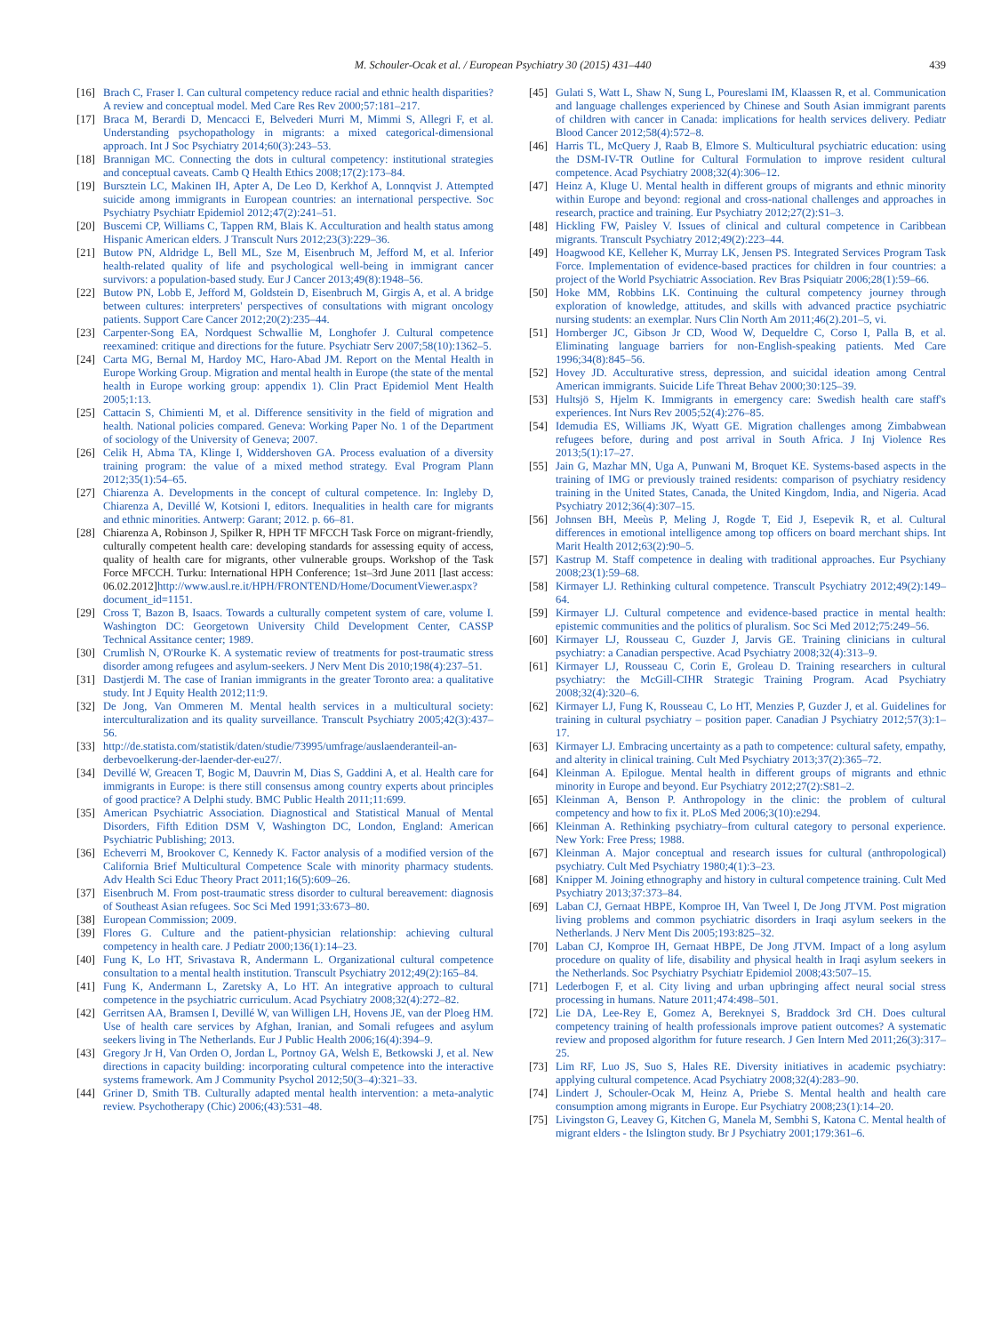M. Schouler-Ocak et al. / European Psychiatry 30 (2015) 431–440 439
[16] Brach C, Fraser I. Can cultural competency reduce racial and ethnic health disparities? A review and conceptual model. Med Care Res Rev 2000;57:181–217.
[17] Braca M, Berardi D, Mencacci E, Belvederi Murri M, Mimmi S, Allegri F, et al. Understanding psychopathology in migrants: a mixed categorical-dimensional approach. Int J Soc Psychiatry 2014;60(3):243–53.
[18] Brannigan MC. Connecting the dots in cultural competency: institutional strategies and conceptual caveats. Camb Q Health Ethics 2008;17(2):173–84.
[19] Bursztein LC, Makinen IH, Apter A, De Leo D, Kerkhof A, Lonnqvist J. Attempted suicide among immigrants in European countries: an international perspective. Soc Psychiatry Psychiatr Epidemiol 2012;47(2):241–51.
[20] Buscemi CP, Williams C, Tappen RM, Blais K. Acculturation and health status among Hispanic American elders. J Transcult Nurs 2012;23(3):229–36.
[21] Butow PN, Aldridge L, Bell ML, Sze M, Eisenbruch M, Jefford M, et al. Inferior health-related quality of life and psychological well-being in immigrant cancer survivors: a population-based study. Eur J Cancer 2013;49(8):1948–56.
[22] Butow PN, Lobb E, Jefford M, Goldstein D, Eisenbruch M, Girgis A, et al. A bridge between cultures: interpreters' perspectives of consultations with migrant oncology patients. Support Care Cancer 2012;20(2):235–44.
[23] Carpenter-Song EA, Nordquest Schwallie M, Longhofer J. Cultural competence reexamined: critique and directions for the future. Psychiatr Serv 2007;58(10):1362–5.
[24] Carta MG, Bernal M, Hardoy MC, Haro-Abad JM. Report on the Mental Health in Europe Working Group. Migration and mental health in Europe (the state of the mental health in Europe working group: appendix 1). Clin Pract Epidemiol Ment Health 2005;1:13.
[25] Cattacin S, Chimienti M, et al. Difference sensitivity in the field of migration and health. National policies compared. Geneva: Working Paper No. 1 of the Department of sociology of the University of Geneva; 2007.
[26] Celik H, Abma TA, Klinge I, Widdershoven GA. Process evaluation of a diversity training program: the value of a mixed method strategy. Eval Program Plann 2012;35(1):54–65.
[27] Chiarenza A. Developments in the concept of cultural competence. In: Ingleby D, Chiarenza A, Devillé W, Kotsioni I, editors. Inequalities in health care for migrants and ethnic minorities. Antwerp: Garant; 2012. p. 66–81.
[28] Chiarenza A, Robinson J, Spilker R, HPH TF MFCCH Task Force on migrant-friendly, culturally competent health care: developing standards for assessing equity of access, quality of health care for migrants, other vulnerable groups. Workshop of the Task Force MFCCH. Turku: International HPH Conference; 1st–3rd June 2011 [last access: 06.02.2012] http://www.ausl.re.it/HPH/FRONTEND/Home/DocumentViewer.aspx?document_id=1151.
[29] Cross T, Bazon B, Isaacs. Towards a culturally competent system of care, volume I. Washington DC: Georgetown University Child Development Center, CASSP Technical Assitance center; 1989.
[30] Crumlish N, O'Rourke K. A systematic review of treatments for post-traumatic stress disorder among refugees and asylum-seekers. J Nerv Ment Dis 2010;198(4):237–51.
[31] Dastjerdi M. The case of Iranian immigrants in the greater Toronto area: a qualitative study. Int J Equity Health 2012;11:9.
[32] De Jong, Van Ommeren M. Mental health services in a multicultural society: interculturalization and its quality surveillance. Transcult Psychiatry 2005;42(3):437–56.
[33] http://de.statista.com/statistik/daten/studie/73995/umfrage/auslaenderanteil-an-derbevoelkerung-der-laender-der-eu27/.
[34] Devillé W, Greacen T, Bogic M, Dauvrin M, Dias S, Gaddini A, et al. Health care for immigrants in Europe: is there still consensus among country experts about principles of good practice? A Delphi study. BMC Public Health 2011;11:699.
[35] American Psychiatric Association. Diagnostical and Statistical Manual of Mental Disorders, Fifth Edition DSM V, Washington DC, London, England: American Psychiatric Publishing; 2013.
[36] Echeverri M, Brookover C, Kennedy K. Factor analysis of a modified version of the California Brief Multicultural Competence Scale with minority pharmacy students. Adv Health Sci Educ Theory Pract 2011;16(5):609–26.
[37] Eisenbruch M. From post-traumatic stress disorder to cultural bereavement: diagnosis of Southeast Asian refugees. Soc Sci Med 1991;33:673–80.
[38] European Commission; 2009.
[39] Flores G. Culture and the patient-physician relationship: achieving cultural competency in health care. J Pediatr 2000;136(1):14–23.
[40] Fung K, Lo HT, Srivastava R, Andermann L. Organizational cultural competence consultation to a mental health institution. Transcult Psychiatry 2012;49(2):165–84.
[41] Fung K, Andermann L, Zaretsky A, Lo HT. An integrative approach to cultural competence in the psychiatric curriculum. Acad Psychiatry 2008;32(4):272–82.
[42] Gerritsen AA, Bramsen I, Devillé W, van Willigen LH, Hovens JE, van der Ploeg HM. Use of health care services by Afghan, Iranian, and Somali refugees and asylum seekers living in The Netherlands. Eur J Public Health 2006;16(4):394–9.
[43] Gregory Jr H, Van Orden O, Jordan L, Portnoy GA, Welsh E, Betkowski J, et al. New directions in capacity building: incorporating cultural competence into the interactive systems framework. Am J Community Psychol 2012;50(3–4):321–33.
[44] Griner D, Smith TB. Culturally adapted mental health intervention: a meta-analytic review. Psychotherapy (Chic) 2006;(43):531–48.
[45] Gulati S, Watt L, Shaw N, Sung L, Poureslami IM, Klaassen R, et al. Communication and language challenges experienced by Chinese and South Asian immigrant parents of children with cancer in Canada: implications for health services delivery. Pediatr Blood Cancer 2012;58(4):572–8.
[46] Harris TL, McQuery J, Raab B, Elmore S. Multicultural psychiatric education: using the DSM-IV-TR Outline for Cultural Formulation to improve resident cultural competence. Acad Psychiatry 2008;32(4):306–12.
[47] Heinz A, Kluge U. Mental health in different groups of migrants and ethnic minority within Europe and beyond: regional and cross-national challenges and approaches in research, practice and training. Eur Psychiatry 2012;27(2):S1–3.
[48] Hickling FW, Paisley V. Issues of clinical and cultural competence in Caribbean migrants. Transcult Psychiatry 2012;49(2):223–44.
[49] Hoagwood KE, Kelleher K, Murray LK, Jensen PS. Integrated Services Program Task Force. Implementation of evidence-based practices for children in four countries: a project of the World Psychiatric Association. Rev Bras Psiquiatr 2006;28(1):59–66.
[50] Hoke MM, Robbins LK. Continuing the cultural competency journey through exploration of knowledge, attitudes, and skills with advanced practice psychiatric nursing students: an exemplar. Nurs Clin North Am 2011;46(2).201–5, vi.
[51] Hornberger JC, Gibson Jr CD, Wood W, Dequeldre C, Corso I, Palla B, et al. Eliminating language barriers for non-English-speaking patients. Med Care 1996;34(8):845–56.
[52] Hovey JD. Acculturative stress, depression, and suicidal ideation among Central American immigrants. Suicide Life Threat Behav 2000;30:125–39.
[53] Hultsjö S, Hjelm K. Immigrants in emergency care: Swedish health care staff's experiences. Int Nurs Rev 2005;52(4):276–85.
[54] Idemudia ES, Williams JK, Wyatt GE. Migration challenges among Zimbabwean refugees before, during and post arrival in South Africa. J Inj Violence Res 2013;5(1):17–27.
[55] Jain G, Mazhar MN, Uga A, Punwani M, Broquet KE. Systems-based aspects in the training of IMG or previously trained residents: comparison of psychiatry residency training in the United States, Canada, the United Kingdom, India, and Nigeria. Acad Psychiatry 2012;36(4):307–15.
[56] Johnsen BH, Meeùs P, Meling J, Rogde T, Eid J, Esepevik R, et al. Cultural differences in emotional intelligence among top officers on board merchant ships. Int Marit Health 2012;63(2):90–5.
[57] Kastrup M. Staff competence in dealing with traditional approaches. Eur Psychiany 2008;23(1):59–68.
[58] Kirmayer LJ. Rethinking cultural competence. Transcult Psychiatry 2012;49(2):149–64.
[59] Kirmayer LJ. Cultural competence and evidence-based practice in mental health: epistemic communities and the politics of pluralism. Soc Sci Med 2012;75:249–56.
[60] Kirmayer LJ, Rousseau C, Guzder J, Jarvis GE. Training clinicians in cultural psychiatry: a Canadian perspective. Acad Psychiatry 2008;32(4):313–9.
[61] Kirmayer LJ, Rousseau C, Corin E, Groleau D. Training researchers in cultural psychiatry: the McGill-CIHR Strategic Training Program. Acad Psychiatry 2008;32(4):320–6.
[62] Kirmayer LJ, Fung K, Rousseau C, Lo HT, Menzies P, Guzder J, et al. Guidelines for training in cultural psychiatry – position paper. Canadian J Psychiatry 2012;57(3):1–17.
[63] Kirmayer LJ. Embracing uncertainty as a path to competence: cultural safety, empathy, and alterity in clinical training. Cult Med Psychiatry 2013;37(2):365–72.
[64] Kleinman A. Epilogue. Mental health in different groups of migrants and ethnic minority in Europe and beyond. Eur Psychiatry 2012;27(2):S81–2.
[65] Kleinman A, Benson P. Anthropology in the clinic: the problem of cultural competency and how to fix it. PLoS Med 2006;3(10):e294.
[66] Kleinman A. Rethinking psychiatry–from cultural category to personal experience. New York: Free Press; 1988.
[67] Kleinman A. Major conceptual and research issues for cultural (anthropological) psychiatry. Cult Med Psychiatry 1980;4(1):3–23.
[68] Knipper M. Joining ethnography and history in cultural competence training. Cult Med Psychiatry 2013;37:373–84.
[69] Laban CJ, Gernaat HBPE, Komproe IH, Van Tweel I, De Jong JTVM. Post migration living problems and common psychiatric disorders in Iraqi asylum seekers in the Netherlands. J Nerv Ment Dis 2005;193:825–32.
[70] Laban CJ, Komproe IH, Gernaat HBPE, De Jong JTVM. Impact of a long asylum procedure on quality of life, disability and physical health in Iraqi asylum seekers in the Netherlands. Soc Psychiatry Psychiatr Epidemiol 2008;43:507–15.
[71] Lederbogen F, et al. City living and urban upbringing affect neural social stress processing in humans. Nature 2011;474:498–501.
[72] Lie DA, Lee-Rey E, Gomez A, Bereknyei S, Braddock 3rd CH. Does cultural competency training of health professionals improve patient outcomes? A systematic review and proposed algorithm for future research. J Gen Intern Med 2011;26(3):317–25.
[73] Lim RF, Luo JS, Suo S, Hales RE. Diversity initiatives in academic psychiatry: applying cultural competence. Acad Psychiatry 2008;32(4):283–90.
[74] Lindert J, Schouler-Ocak M, Heinz A, Priebe S. Mental health and health care consumption among migrants in Europe. Eur Psychiatry 2008;23(1):14–20.
[75] Livingston G, Leavey G, Kitchen G, Manela M, Sembhi S, Katona C. Mental health of migrant elders - the Islington study. Br J Psychiatry 2001;179:361–6.